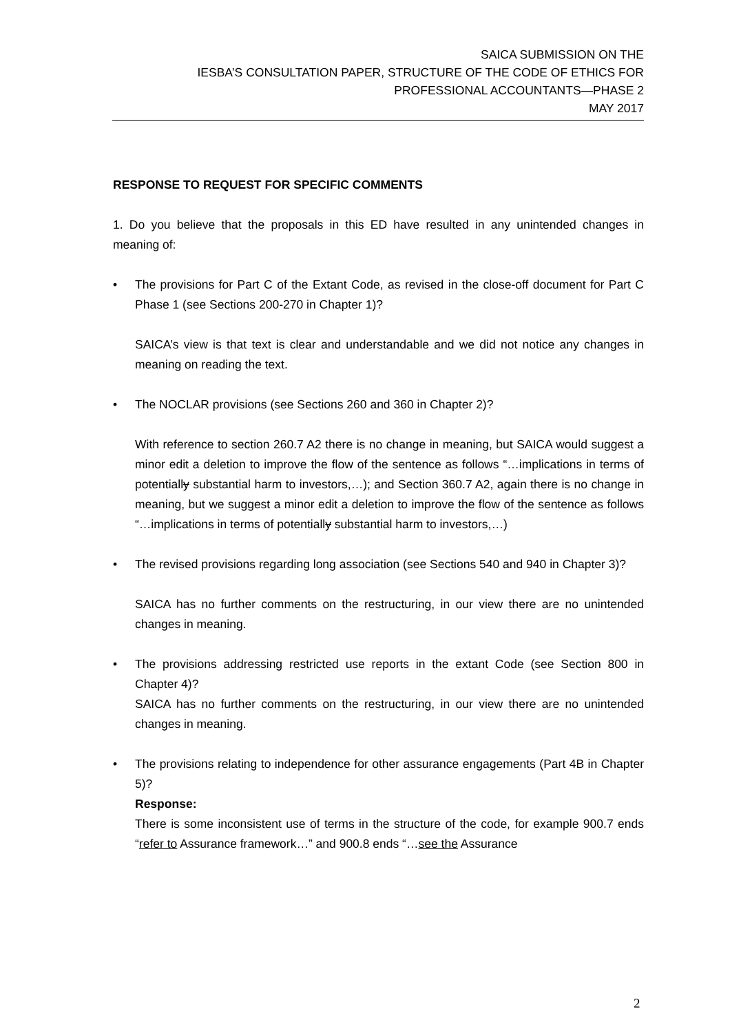SAICA SUBMISSION ON THE
IESBA’S CONSULTATION PAPER, STRUCTURE OF THE CODE OF ETHICS FOR
PROFESSIONAL ACCOUNTANTS—PHASE 2
MAY 2017
RESPONSE TO REQUEST FOR SPECIFIC COMMENTS
1. Do you believe that the proposals in this ED have resulted in any unintended changes in meaning of:
• The provisions for Part C of the Extant Code, as revised in the close-off document for Part C Phase 1 (see Sections 200-270 in Chapter 1)?
SAICA’s view is that text is clear and understandable and we did not notice any changes in meaning on reading the text.
• The NOCLAR provisions (see Sections 260 and 360 in Chapter 2)?
With reference to section 260.7 A2 there is no change in meaning, but SAICA would suggest a minor edit a deletion to improve the flow of the sentence as follows “…implications in terms of potentially substantial harm to investors,…); and Section 360.7 A2, again there is no change in meaning, but we suggest a minor edit a deletion to improve the flow of the sentence as follows “…implications in terms of potentially substantial harm to investors,…)
• The revised provisions regarding long association (see Sections 540 and 940 in Chapter 3)?
SAICA has no further comments on the restructuring, in our view there are no unintended changes in meaning.
• The provisions addressing restricted use reports in the extant Code (see Section 800 in Chapter 4)?
SAICA has no further comments on the restructuring, in our view there are no unintended changes in meaning.
• The provisions relating to independence for other assurance engagements (Part 4B in Chapter 5)?
Response:
There is some inconsistent use of terms in the structure of the code, for example 900.7 ends “refer to Assurance framework…” and 900.8 ends “…see the Assurance
2